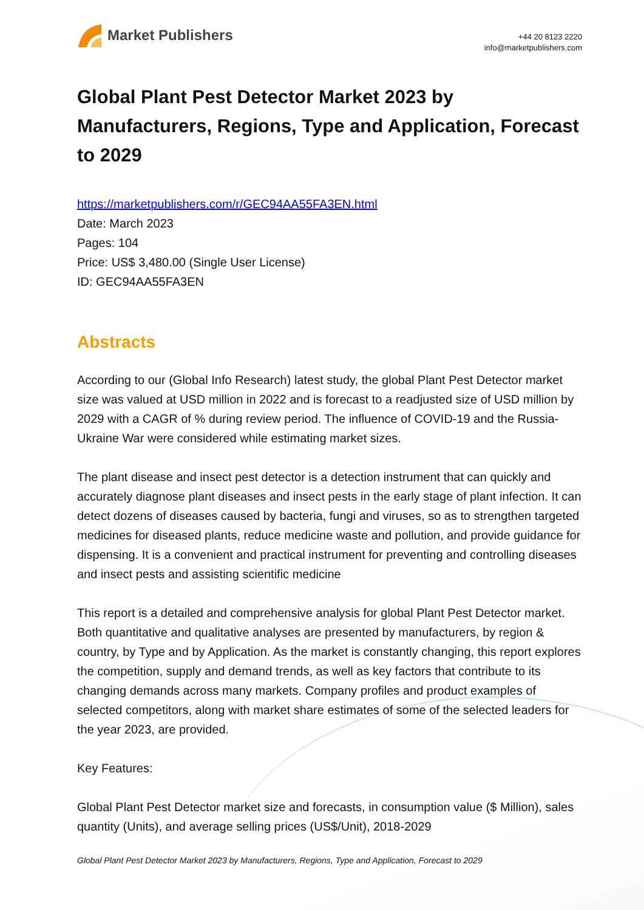Market Publishers
+44 20 8123 2220
info@marketpublishers.com
Global Plant Pest Detector Market 2023 by Manufacturers, Regions, Type and Application, Forecast to 2029
https://marketpublishers.com/r/GEC94AA55FA3EN.html
Date: March 2023
Pages: 104
Price: US$ 3,480.00 (Single User License)
ID: GEC94AA55FA3EN
Abstracts
According to our (Global Info Research) latest study, the global Plant Pest Detector market size was valued at USD million in 2022 and is forecast to a readjusted size of USD million by 2029 with a CAGR of % during review period. The influence of COVID-19 and the Russia-Ukraine War were considered while estimating market sizes.
The plant disease and insect pest detector is a detection instrument that can quickly and accurately diagnose plant diseases and insect pests in the early stage of plant infection. It can detect dozens of diseases caused by bacteria, fungi and viruses, so as to strengthen targeted medicines for diseased plants, reduce medicine waste and pollution, and provide guidance for dispensing. It is a convenient and practical instrument for preventing and controlling diseases and insect pests and assisting scientific medicine
This report is a detailed and comprehensive analysis for global Plant Pest Detector market. Both quantitative and qualitative analyses are presented by manufacturers, by region & country, by Type and by Application. As the market is constantly changing, this report explores the competition, supply and demand trends, as well as key factors that contribute to its changing demands across many markets. Company profiles and product examples of selected competitors, along with market share estimates of some of the selected leaders for the year 2023, are provided.
Key Features:
Global Plant Pest Detector market size and forecasts, in consumption value ($ Million), sales quantity (Units), and average selling prices (US$/Unit), 2018-2029
Global Plant Pest Detector Market 2023 by Manufacturers, Regions, Type and Application, Forecast to 2029